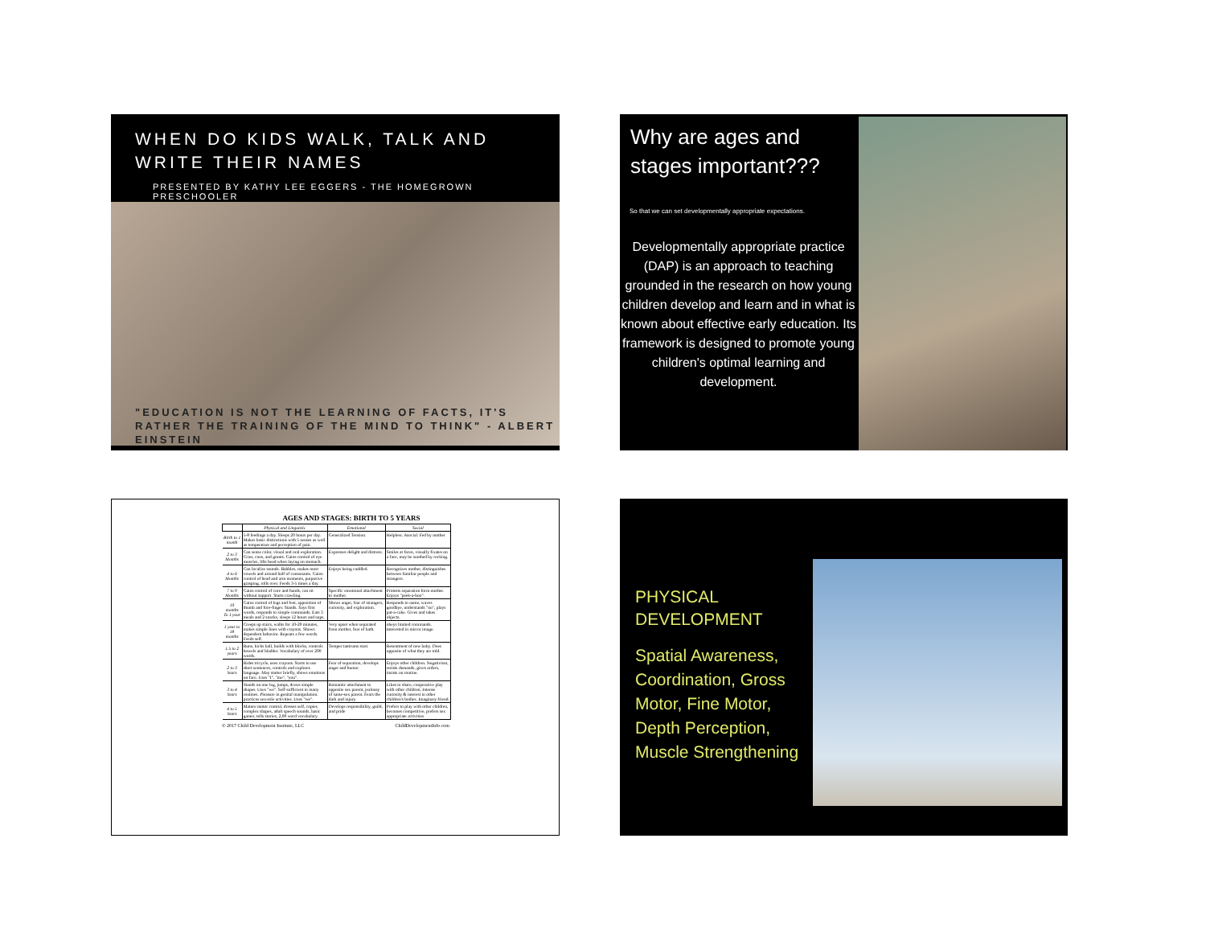WHEN DO KIDS WALK, TALK AND WRITE THEIR NAMES
PRESENTED BY KATHY LEE EGGERS - THE HOMEGROWN PRESCHOOLER
"EDUCATION IS NOT THE LEARNING OF FACTS, IT'S RATHER THE TRAINING OF THE MIND TO THINK" - ALBERT EINSTEIN
Why are ages and stages important???
So that we can set developmentally appropriate expectations.
Developmentally appropriate practice (DAP) is an approach to teaching grounded in the research on how young children develop and learn and in what is known about effective early education. Its framework is designed to promote young children's optimal learning and development.
AGES AND STAGES: BIRTH TO 5 YEARS
| | Physical and Linguistic | Emotional | Social |
| --- | --- | --- | --- |
| Birth to 1 month | 5-8 feedings a day. Sleeps 20 hours per day. Makes basic distinctions with 5 senses as well as temperature and perception of pain. | Generalized Tension. | Helpless. Asocial. Fed by mother |
| 2 to 3 Months | Can sense color, visual and oral exploration. Cries, coos, and grunts. Gains control of eye muscles, lifts head when laying on stomach. | Expresses delight and distress. | Smiles at faces, visually fixates on a face, may be soothed by rocking. |
| 4 to 6 Months | Can localize sounds. Babbles, makes most vowels and around half of consonants. Gains control of head and arm moments, purposive grasping, rolls over. Feeds 3-5 times a day. | Enjoys being cuddled. | Recognizes mother, distinguishes between familiar people and strangers. |
| 7 to 9 Months | Gains control of core and hands, can sit without support. Starts crawling. | Specific emotional attachment to mother. | Protests separation form mother. Enjoys "peek-a-boo". |
| 10 months To 1 year | Gains control of legs and feet, apposition of thumb and fore-finger. Stands. Says first words, responds to simple commands. Eats 3 meals and 2 snacks, sleeps 12 hours and naps. | Shows anger, fear of strangers, curiosity, and exploration. | Responds to name, waves goodbye, understands "no", plays pat-a-cake. Gives and takes objects. |
| 1 year to 18 months | Creeps up stairs, walks for 10-20 minutes, makes simple lines with crayons. Shows dependent behavior. Repeats a few words. Feeds self. | Very upset when separated from mother, fear of bath. | obeys limited commands. Interested in mirror image. |
| 1.5 to 2 years | Runs, kicks ball, builds with blocks, controls bowels and bladder. Vocabulary of over 200 words. | Temper tantrums start. | Resentment of new baby. Does opposite of what they are told. |
| 2 to 3 Years | Rides tricycle, uses crayons. Starts to use short sentences, controls and explores language. May stutter briefly, shows emotions on face. Uses "I", "me", "you". | Fear of separation, develops anger and humor | Enjoys other children. Negativism, resists demands, gives orders, insists on routine. |
| 3 to 4 Years | Stands on one leg, jumps, draws simple shapes. Uses "we". Self-sufficient in many routines. Pleasure in genital manipulation. practices sex-role activities. Uses "we". | Romantic attachment to opposite sex parent, jealousy of same-sex parent. Fears the dark and injury. | Likes to share, cooperative play with other children, Intense curiosity & interest in other children's bodies. Imaginary friend. |
| 4 to 5 Years | Mature motor control, dresses self, copies complex shapes, adult speech sounds, basic gamer, tells stories, 2,00 word vocabulary. | Develops responsibility, guild, and pride | Prefers to play with other children, becomes competitive, prefers sex appropriate activities |
© 2017 Child Development Institute, LLC ChildDevelopmentInfo.com
PHYSICAL DEVELOPMENT
Spatial Awareness, Coordination, Gross Motor, Fine Motor, Depth Perception, Muscle Strengthening